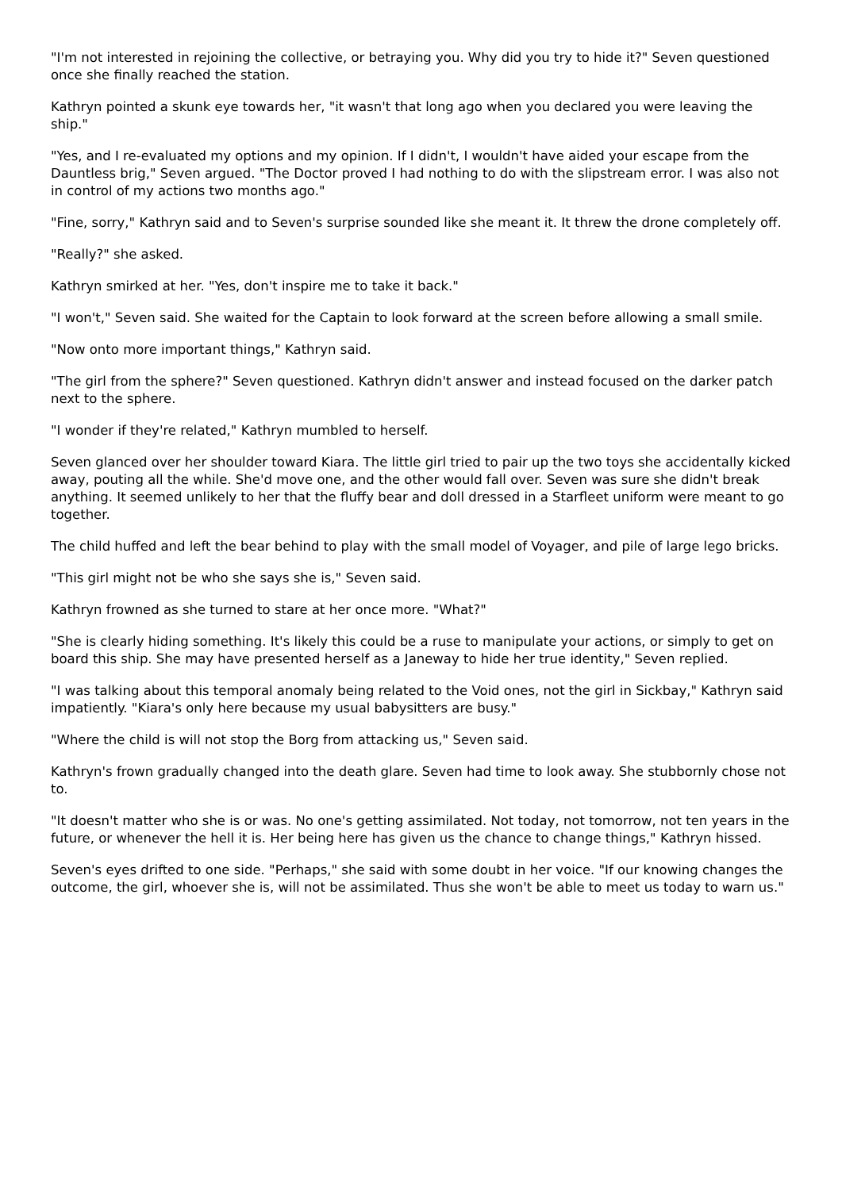"I'm not interested in rejoining the collective, or betraying you. Why did you try to hide it?" Seven questioned once she finally reached the station.
Kathryn pointed a skunk eye towards her, "it wasn't that long ago when you declared you were leaving the ship."
"Yes, and I re-evaluated my options and my opinion. If I didn't, I wouldn't have aided your escape from the Dauntless brig," Seven argued. "The Doctor proved I had nothing to do with the slipstream error. I was also not in control of my actions two months ago."
"Fine, sorry," Kathryn said and to Seven's surprise sounded like she meant it. It threw the drone completely off.
"Really?" she asked.
Kathryn smirked at her. "Yes, don't inspire me to take it back."
"I won't," Seven said. She waited for the Captain to look forward at the screen before allowing a small smile.
"Now onto more important things," Kathryn said.
"The girl from the sphere?" Seven questioned. Kathryn didn't answer and instead focused on the darker patch next to the sphere.
"I wonder if they're related," Kathryn mumbled to herself.
Seven glanced over her shoulder toward Kiara. The little girl tried to pair up the two toys she accidentally kicked away, pouting all the while. She'd move one, and the other would fall over. Seven was sure she didn't break anything. It seemed unlikely to her that the fluffy bear and doll dressed in a Starfleet uniform were meant to go together.
The child huffed and left the bear behind to play with the small model of Voyager, and pile of large lego bricks.
"This girl might not be who she says she is," Seven said.
Kathryn frowned as she turned to stare at her once more. "What?"
"She is clearly hiding something. It's likely this could be a ruse to manipulate your actions, or simply to get on board this ship. She may have presented herself as a Janeway to hide her true identity," Seven replied.
"I was talking about this temporal anomaly being related to the Void ones, not the girl in Sickbay," Kathryn said impatiently. "Kiara's only here because my usual babysitters are busy."
"Where the child is will not stop the Borg from attacking us," Seven said.
Kathryn's frown gradually changed into the death glare. Seven had time to look away. She stubbornly chose not to.
"It doesn't matter who she is or was. No one's getting assimilated. Not today, not tomorrow, not ten years in the future, or whenever the hell it is. Her being here has given us the chance to change things," Kathryn hissed.
Seven's eyes drifted to one side. "Perhaps," she said with some doubt in her voice. "If our knowing changes the outcome, the girl, whoever she is, will not be assimilated. Thus she won't be able to meet us today to warn us."